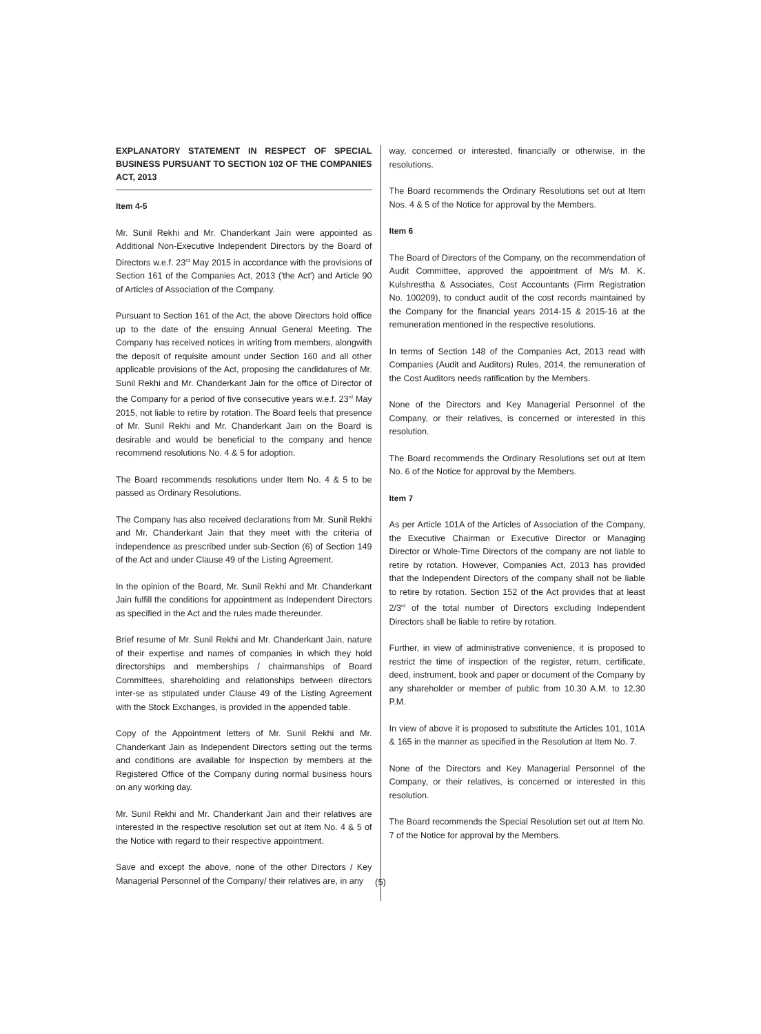EXPLANATORY STATEMENT IN RESPECT OF SPECIAL BUSINESS PURSUANT TO SECTION 102 OF THE COMPANIES ACT, 2013
Item 4-5
Mr. Sunil Rekhi and Mr. Chanderkant Jain were appointed as Additional Non-Executive Independent Directors by the Board of Directors w.e.f. 23<sup>rd</sup> May 2015 in accordance with the provisions of Section 161 of the Companies Act, 2013 ('the Act') and Article 90 of Articles of Association of the Company.
Pursuant to Section 161 of the Act, the above Directors hold office up to the date of the ensuing Annual General Meeting. The Company has received notices in writing from members, alongwith the deposit of requisite amount under Section 160 and all other applicable provisions of the Act, proposing the candidatures of Mr. Sunil Rekhi and Mr. Chanderkant Jain for the office of Director of the Company for a period of five consecutive years w.e.f. 23<sup>rd</sup> May 2015, not liable to retire by rotation. The Board feels that presence of Mr. Sunil Rekhi and Mr. Chanderkant Jain on the Board is desirable and would be beneficial to the company and hence recommend resolutions No. 4 & 5 for adoption.
The Board recommends resolutions under Item No. 4 & 5 to be passed as Ordinary Resolutions.
The Company has also received declarations from Mr. Sunil Rekhi and Mr. Chanderkant Jain that they meet with the criteria of independence as prescribed under sub-Section (6) of Section 149 of the Act and under Clause 49 of the Listing Agreement.
In the opinion of the Board, Mr. Sunil Rekhi and Mr. Chanderkant Jain fulfill the conditions for appointment as Independent Directors as specified in the Act and the rules made thereunder.
Brief resume of Mr. Sunil Rekhi and Mr. Chanderkant Jain, nature of their expertise and names of companies in which they hold directorships and memberships / chairmanships of Board Committees, shareholding and relationships between directors inter-se as stipulated under Clause 49 of the Listing Agreement with the Stock Exchanges, is provided in the appended table.
Copy of the Appointment letters of Mr. Sunil Rekhi and Mr. Chanderkant Jain as Independent Directors setting out the terms and conditions are available for inspection by members at the Registered Office of the Company during normal business hours on any working day.
Mr. Sunil Rekhi and Mr. Chanderkant Jain and their relatives are interested in the respective resolution set out at Item No. 4 & 5 of the Notice with regard to their respective appointment.
Save and except the above, none of the other Directors / Key Managerial Personnel of the Company/ their relatives are, in any
way, concerned or interested, financially or otherwise, in the resolutions.
The Board recommends the Ordinary Resolutions set out at Item Nos. 4 & 5 of the Notice for approval by the Members.
Item 6
The Board of Directors of the Company, on the recommendation of Audit Committee, approved the appointment of M/s M. K. Kulshrestha & Associates, Cost Accountants (Firm Registration No. 100209), to conduct audit of the cost records maintained by the Company for the financial years 2014-15 & 2015-16 at the remuneration mentioned in the respective resolutions.
In terms of Section 148 of the Companies Act, 2013 read with Companies (Audit and Auditors) Rules, 2014, the remuneration of the Cost Auditors needs ratification by the Members.
None of the Directors and Key Managerial Personnel of the Company, or their relatives, is concerned or interested in this resolution.
The Board recommends the Ordinary Resolutions set out at Item No. 6 of the Notice for approval by the Members.
Item 7
As per Article 101A of the Articles of Association of the Company, the Executive Chairman or Executive Director or Managing Director or Whole-Time Directors of the company are not liable to retire by rotation. However, Companies Act, 2013 has provided that the Independent Directors of the company shall not be liable to retire by rotation. Section 152 of the Act provides that at least 2/3<sup>rd</sup> of the total number of Directors excluding Independent Directors shall be liable to retire by rotation.
Further, in view of administrative convenience, it is proposed to restrict the time of inspection of the register, return, certificate, deed, instrument, book and paper or document of the Company by any shareholder or member of public from 10.30 A.M. to 12.30 P.M.
In view of above it is proposed to substitute the Articles 101, 101A & 165 in the manner as specified in the Resolution at Item No. 7.
None of the Directors and Key Managerial Personnel of the Company, or their relatives, is concerned or interested in this resolution.
The Board recommends the Special Resolution set out at Item No. 7 of the Notice for approval by the Members.
(5)